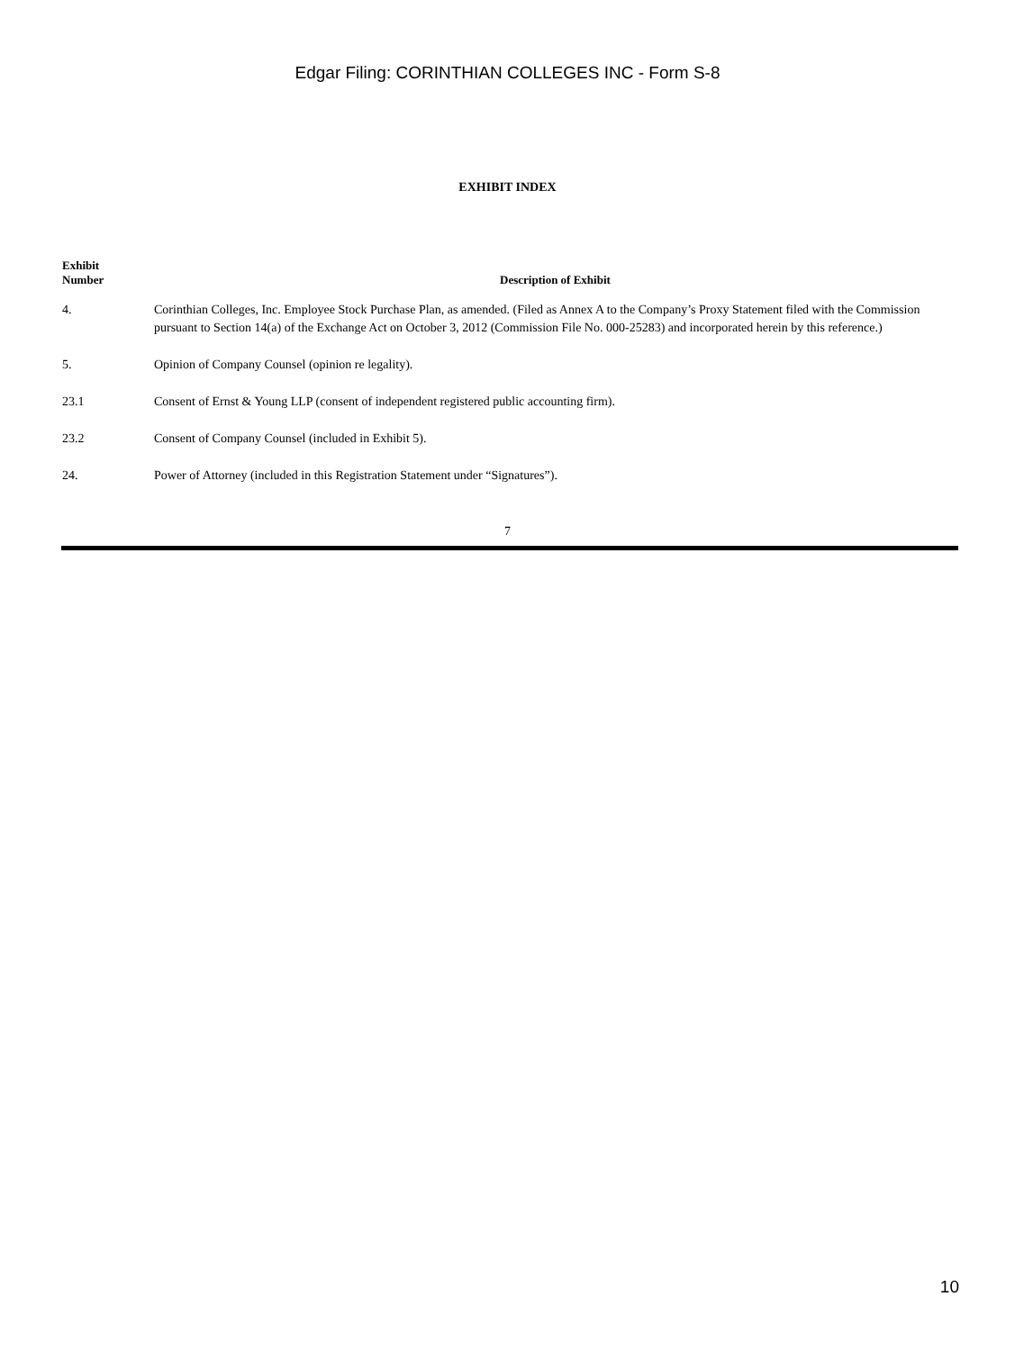Edgar Filing: CORINTHIAN COLLEGES INC - Form S-8
EXHIBIT INDEX
| Exhibit Number | Description of Exhibit |
| --- | --- |
| 4. | Corinthian Colleges, Inc. Employee Stock Purchase Plan, as amended. (Filed as Annex A to the Company’s Proxy Statement filed with the Commission pursuant to Section 14(a) of the Exchange Act on October 3, 2012 (Commission File No. 000-25283) and incorporated herein by this reference.) |
| 5. | Opinion of Company Counsel (opinion re legality). |
| 23.1 | Consent of Ernst & Young LLP (consent of independent registered public accounting firm). |
| 23.2 | Consent of Company Counsel (included in Exhibit 5). |
| 24. | Power of Attorney (included in this Registration Statement under “Signatures”). |
7
10